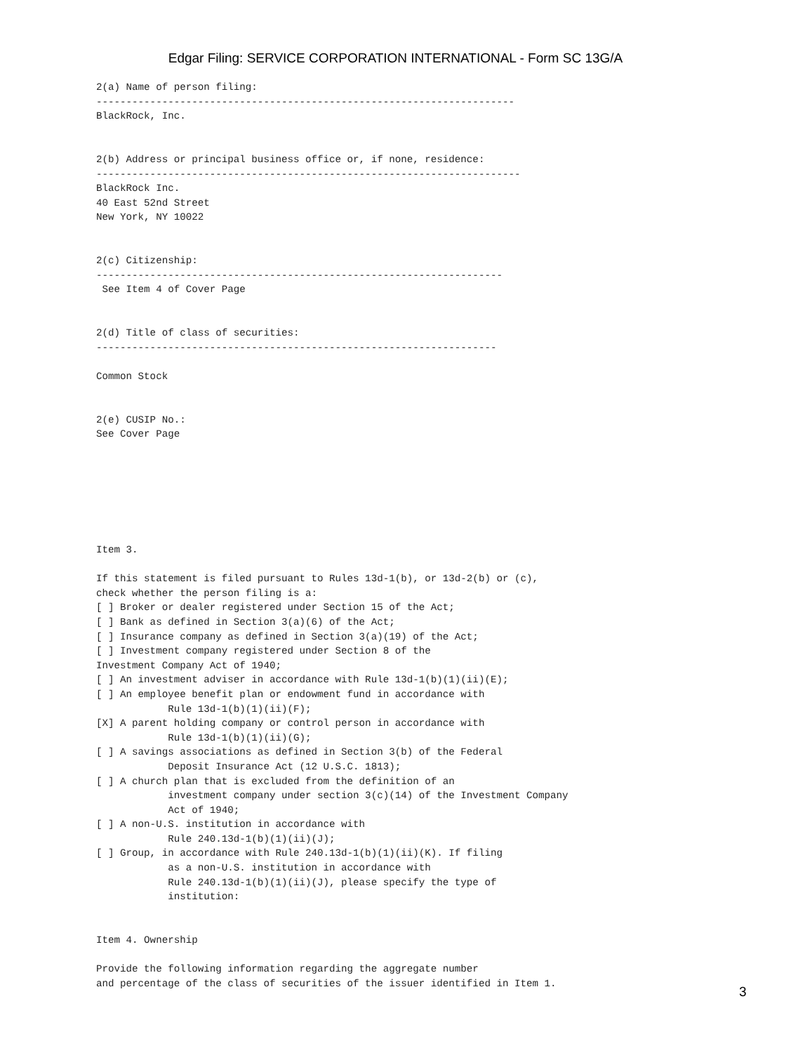Edgar Filing: SERVICE CORPORATION INTERNATIONAL - Form SC 13G/A
2(a) Name of person filing:
----------------------------------------------------------------------
BlackRock, Inc.


2(b) Address or principal business office or, if none, residence:
-----------------------------------------------------------------------
BlackRock Inc.
40 East 52nd Street
New York, NY 10022


2(c) Citizenship:
--------------------------------------------------------------------
 See Item 4 of Cover Page


2(d) Title of class of securities:
-------------------------------------------------------------------

Common Stock


2(e) CUSIP No.:
See Cover Page







Item 3.

If this statement is filed pursuant to Rules 13d-1(b), or 13d-2(b) or (c),
check whether the person filing is a:
[ ] Broker or dealer registered under Section 15 of the Act;
[ ] Bank as defined in Section 3(a)(6) of the Act;
[ ] Insurance company as defined in Section 3(a)(19) of the Act;
[ ] Investment company registered under Section 8 of the
Investment Company Act of 1940;
[ ] An investment adviser in accordance with Rule 13d-1(b)(1)(ii)(E);
[ ] An employee benefit plan or endowment fund in accordance with
            Rule 13d-1(b)(1)(ii)(F);
[X] A parent holding company or control person in accordance with
            Rule 13d-1(b)(1)(ii)(G);
[ ] A savings associations as defined in Section 3(b) of the Federal
            Deposit Insurance Act (12 U.S.C. 1813);
[ ] A church plan that is excluded from the definition of an
            investment company under section 3(c)(14) of the Investment Company
            Act of 1940;
[ ] A non-U.S. institution in accordance with
            Rule 240.13d-1(b)(1)(ii)(J);
[ ] Group, in accordance with Rule 240.13d-1(b)(1)(ii)(K). If filing
            as a non-U.S. institution in accordance with
            Rule 240.13d-1(b)(1)(ii)(J), please specify the type of
            institution:


Item 4. Ownership

Provide the following information regarding the aggregate number
and percentage of the class of securities of the issuer identified in Item 1.
3